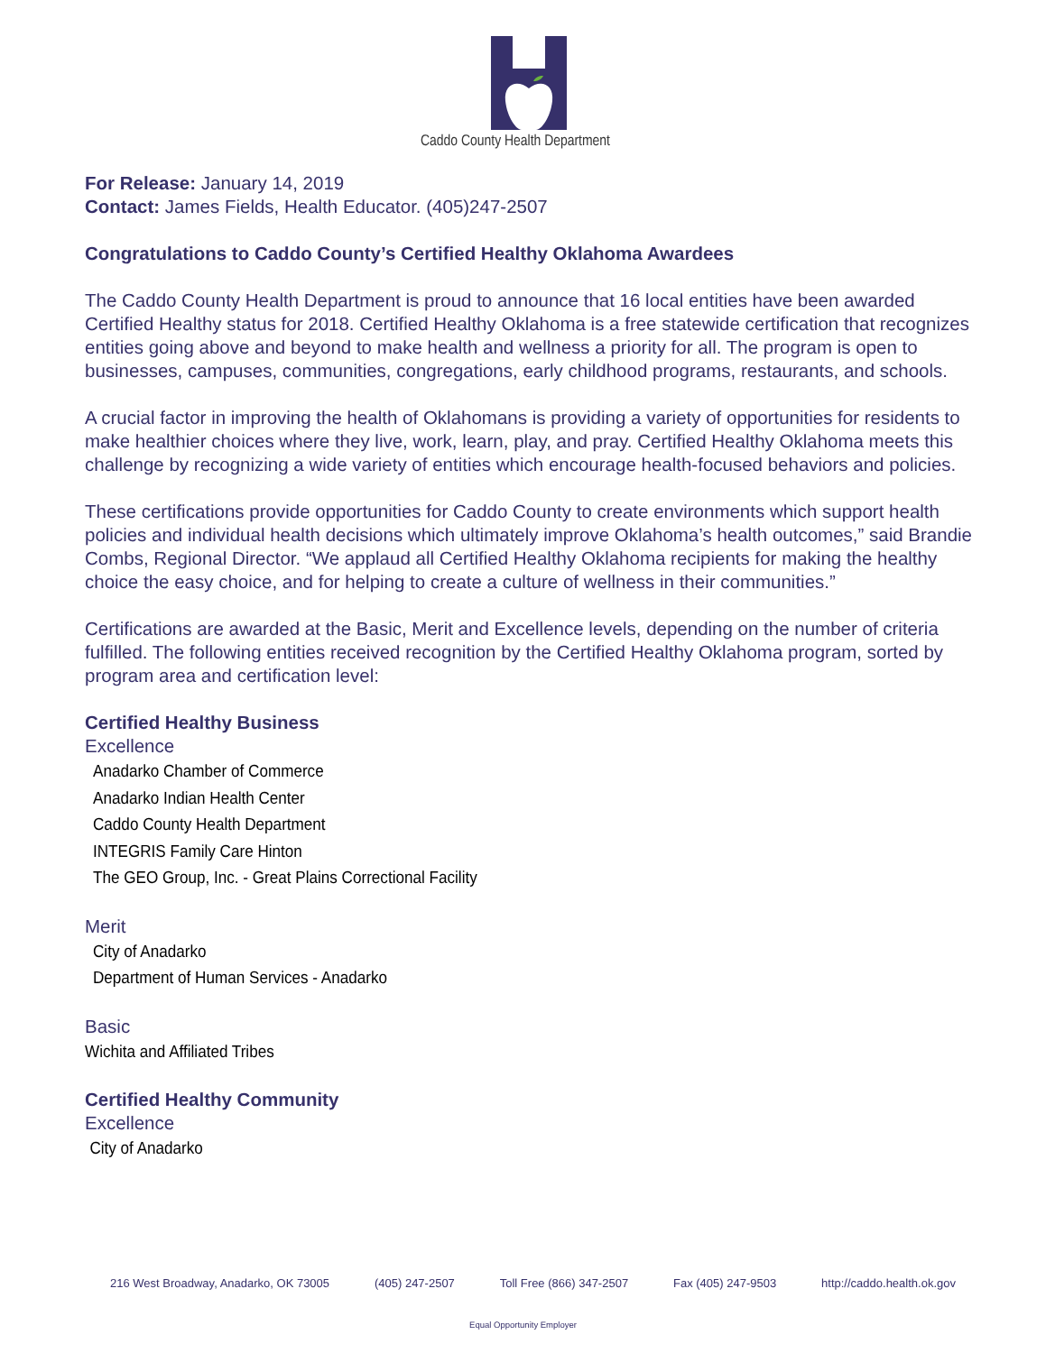Caddo County Health Department
For Release: January 14, 2019
Contact: James Fields, Health Educator. (405)247-2507
Congratulations to Caddo County’s Certified Healthy Oklahoma Awardees
The Caddo County Health Department is proud to announce that 16 local entities have been awarded Certified Healthy status for 2018. Certified Healthy Oklahoma is a free statewide certification that recognizes entities going above and beyond to make health and wellness a priority for all. The program is open to businesses, campuses, communities, congregations, early childhood programs, restaurants, and schools.
A crucial factor in improving the health of Oklahomans is providing a variety of opportunities for residents to make healthier choices where they live, work, learn, play, and pray. Certified Healthy Oklahoma meets this challenge by recognizing a wide variety of entities which encourage health-focused behaviors and policies.
These certifications provide opportunities for Caddo County to create environments which support health policies and individual health decisions which ultimately improve Oklahoma’s health outcomes,” said Brandie Combs, Regional Director. “We applaud all Certified Healthy Oklahoma recipients for making the healthy choice the easy choice, and for helping to create a culture of wellness in their communities.”
Certifications are awarded at the Basic, Merit and Excellence levels, depending on the number of criteria fulfilled. The following entities received recognition by the Certified Healthy Oklahoma program, sorted by program area and certification level:
Certified Healthy Business
Excellence
Anadarko Chamber of Commerce
Anadarko Indian Health Center
Caddo County Health Department
INTEGRIS Family Care Hinton
The GEO Group, Inc. - Great Plains Correctional Facility
Merit
City of Anadarko
Department of Human Services - Anadarko
Basic
Wichita and Affiliated Tribes
Certified Healthy Community
Excellence
City of Anadarko
216 West Broadway, Anadarko, OK 73005 (405) 247-2507 Toll Free (866) 347-2507 Fax (405) 247-9503 http://caddo.health.ok.gov
Equal Opportunity Employer